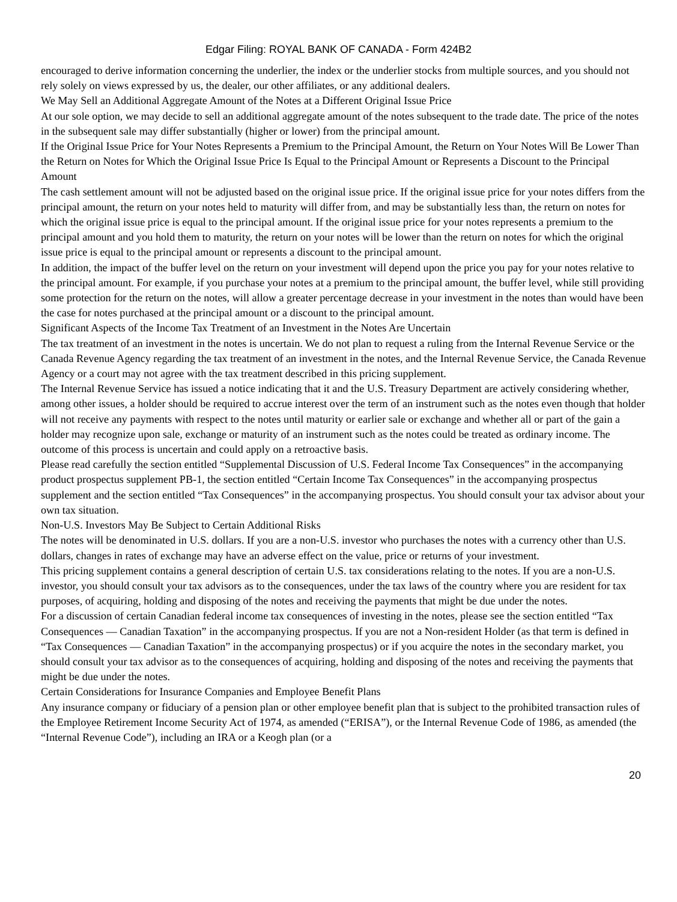Edgar Filing: ROYAL BANK OF CANADA - Form 424B2
encouraged to derive information concerning the underlier, the index or the underlier stocks from multiple sources, and you should not rely solely on views expressed by us, the dealer, our other affiliates, or any additional dealers.
We May Sell an Additional Aggregate Amount of the Notes at a Different Original Issue Price
At our sole option, we may decide to sell an additional aggregate amount of the notes subsequent to the trade date. The price of the notes in the subsequent sale may differ substantially (higher or lower) from the principal amount.
If the Original Issue Price for Your Notes Represents a Premium to the Principal Amount, the Return on Your Notes Will Be Lower Than the Return on Notes for Which the Original Issue Price Is Equal to the Principal Amount or Represents a Discount to the Principal Amount
The cash settlement amount will not be adjusted based on the original issue price. If the original issue price for your notes differs from the principal amount, the return on your notes held to maturity will differ from, and may be substantially less than, the return on notes for which the original issue price is equal to the principal amount. If the original issue price for your notes represents a premium to the principal amount and you hold them to maturity, the return on your notes will be lower than the return on notes for which the original issue price is equal to the principal amount or represents a discount to the principal amount.
In addition, the impact of the buffer level on the return on your investment will depend upon the price you pay for your notes relative to the principal amount. For example, if you purchase your notes at a premium to the principal amount, the buffer level, while still providing some protection for the return on the notes, will allow a greater percentage decrease in your investment in the notes than would have been the case for notes purchased at the principal amount or a discount to the principal amount.
Significant Aspects of the Income Tax Treatment of an Investment in the Notes Are Uncertain
The tax treatment of an investment in the notes is uncertain. We do not plan to request a ruling from the Internal Revenue Service or the Canada Revenue Agency regarding the tax treatment of an investment in the notes, and the Internal Revenue Service, the Canada Revenue Agency or a court may not agree with the tax treatment described in this pricing supplement.
The Internal Revenue Service has issued a notice indicating that it and the U.S. Treasury Department are actively considering whether, among other issues, a holder should be required to accrue interest over the term of an instrument such as the notes even though that holder will not receive any payments with respect to the notes until maturity or earlier sale or exchange and whether all or part of the gain a holder may recognize upon sale, exchange or maturity of an instrument such as the notes could be treated as ordinary income. The outcome of this process is uncertain and could apply on a retroactive basis.
Please read carefully the section entitled “Supplemental Discussion of U.S. Federal Income Tax Consequences” in the accompanying product prospectus supplement PB-1, the section entitled “Certain Income Tax Consequences” in the accompanying prospectus supplement and the section entitled “Tax Consequences” in the accompanying prospectus. You should consult your tax advisor about your own tax situation.
Non-U.S. Investors May Be Subject to Certain Additional Risks
The notes will be denominated in U.S. dollars. If you are a non-U.S. investor who purchases the notes with a currency other than U.S. dollars, changes in rates of exchange may have an adverse effect on the value, price or returns of your investment.
This pricing supplement contains a general description of certain U.S. tax considerations relating to the notes. If you are a non-U.S. investor, you should consult your tax advisors as to the consequences, under the tax laws of the country where you are resident for tax purposes, of acquiring, holding and disposing of the notes and receiving the payments that might be due under the notes.
For a discussion of certain Canadian federal income tax consequences of investing in the notes, please see the section entitled “Tax Consequences — Canadian Taxation” in the accompanying prospectus. If you are not a Non-resident Holder (as that term is defined in “Tax Consequences — Canadian Taxation” in the accompanying prospectus) or if you acquire the notes in the secondary market, you should consult your tax advisor as to the consequences of acquiring, holding and disposing of the notes and receiving the payments that might be due under the notes.
Certain Considerations for Insurance Companies and Employee Benefit Plans
Any insurance company or fiduciary of a pension plan or other employee benefit plan that is subject to the prohibited transaction rules of the Employee Retirement Income Security Act of 1974, as amended (“ERISA”), or the Internal Revenue Code of 1986, as amended (the “Internal Revenue Code”), including an IRA or a Keogh plan (or a
20